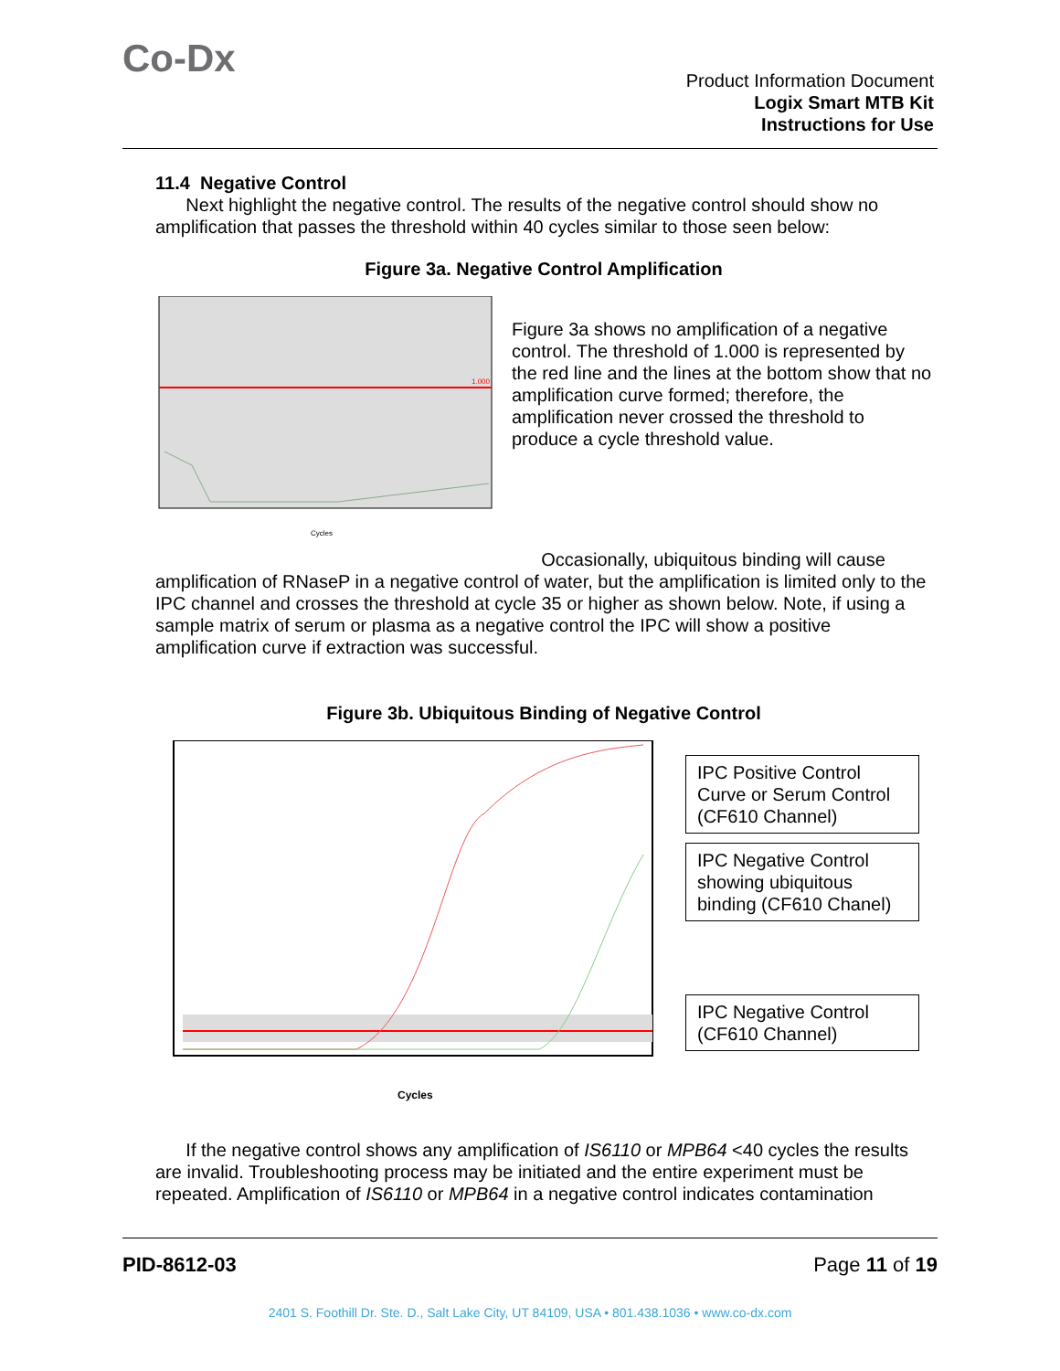Co-Dx
Product Information Document
Logix Smart MTB Kit
Instructions for Use
11.4 Negative Control
Next highlight the negative control. The results of the negative control should show no amplification that passes the threshold within 40 cycles similar to those seen below:
Figure 3a. Negative Control Amplification
Cycles
1.000
Figure 3a shows no amplification of a negative control. The threshold of 1.000 is represented by the red line and the lines at the bottom show that no amplification curve formed; therefore, the amplification never crossed the threshold to produce a cycle threshold value.
Occasionally, ubiquitous binding will cause amplification of RNaseP in a negative control of water, but the amplification is limited only to the IPC channel and crosses the threshold at cycle 35 or higher as shown below. Note, if using a sample matrix of serum or plasma as a negative control the IPC will show a positive amplification curve if extraction was successful.
Figure 3b. Ubiquitous Binding of Negative Control
Cycles
IPC Positive Control Curve or Serum Control (CF610 Channel)
IPC Negative Control showing ubiquitous binding (CF610 Chanel)
IPC Negative Control (CF610 Channel)
If the negative control shows any amplification of IS6110 or MPB64 <40 cycles the results are invalid. Troubleshooting process may be initiated and the entire experiment must be repeated. Amplification of IS6110 or MPB64 in a negative control indicates contamination
PID-8612-03 Page 11 of 19
2401 S. Foothill Dr. Ste. D., Salt Lake City, UT 84109, USA • 801.438.1036 • www.co-dx.com